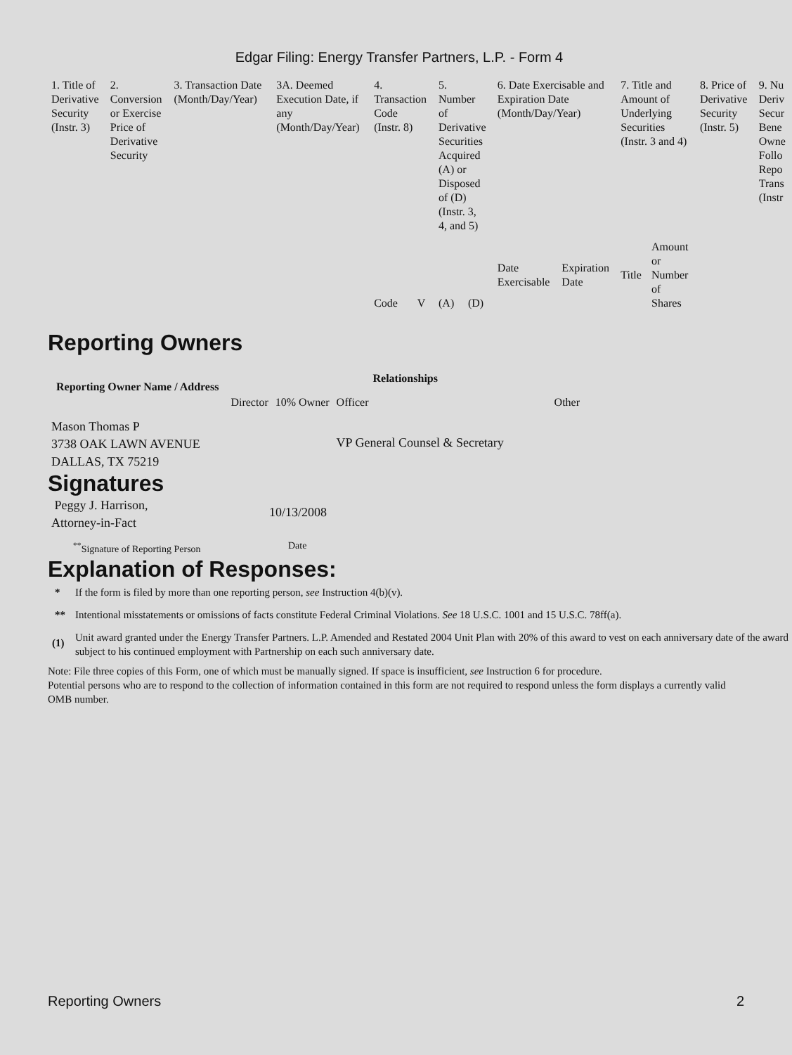Edgar Filing: Energy Transfer Partners, L.P. - Form 4
| 1. Title of Derivative Security (Instr. 3) | 2. Conversion or Exercise Price of Derivative Security | 3. Transaction Date (Month/Day/Year) | 3A. Deemed Execution Date, if any (Month/Day/Year) | 4. Transaction Code (Instr. 8) | | 5. Number of Derivative Securities Acquired (A) or Disposed of (D) (Instr. 3, 4, and 5) | | 6. Date Exercisable and Expiration Date (Month/Day/Year) | | 7. Title and Amount of Underlying Securities (Instr. 3 and 4) | | 8. Price of Derivative Security (Instr. 5) | 9. Nu Deriv Secur Bene Owne Follo Repo Trans (Instr |
| | | | | Code | V | (A) | (D) | Date Exercisable | Expiration Date | Title | Amount or Number of Shares | | |
Reporting Owners
| Reporting Owner Name / Address | Relationships | | | |
| --- | --- | --- | --- | --- |
| | Director | 10% Owner | Officer | Other |
| Mason Thomas P 3738 OAK LAWN AVENUE DALLAS, TX 75219 | | | VP General Counsel & Secretary | |
Signatures
| Peggy J. Harrison, Attorney-in-Fact | 10/13/2008 |
| <sup>**</sup> Signature of Reporting Person | Date |
Explanation of Responses:
| * | If the form is filed by more than one reporting person, see Instruction 4(b)(v). |
| ** | Intentional misstatements or omissions of facts constitute Federal Criminal Violations. See 18 U.S.C. 1001 and 15 U.S.C. 78ff(a). |
| (1) | Unit award granted under the Energy Transfer Partners. L.P. Amended and Restated 2004 Unit Plan with 20% of this award to vest on each anniversary date of the award subject to his continued employment with Partnership on each such anniversary date. |
Note: File three copies of this Form, one of which must be manually signed. If space is insufficient, see Instruction 6 for procedure.
Potential persons who are to respond to the collection of information contained in this form are not required to respond unless the form displays a currently valid OMB number.
Reporting Owners 2